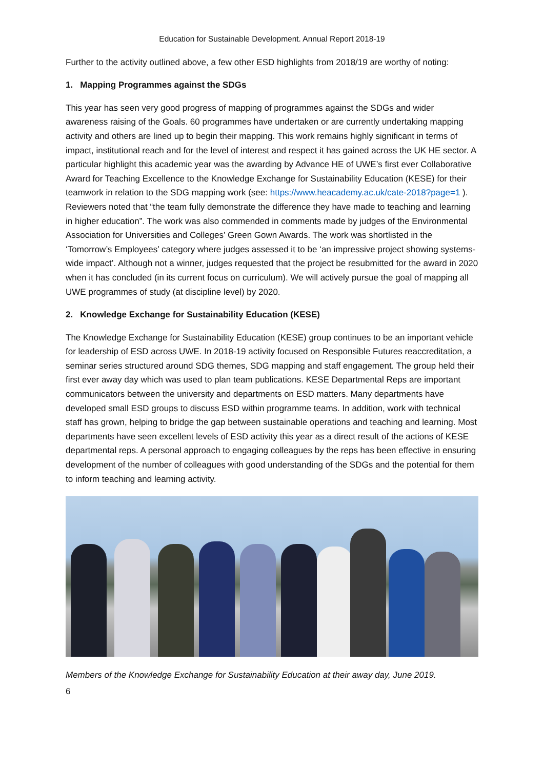Education for Sustainable Development. Annual Report 2018-19
Further to the activity outlined above, a few other ESD highlights from 2018/19 are worthy of noting:
1. Mapping Programmes against the SDGs
This year has seen very good progress of mapping of programmes against the SDGs and wider awareness raising of the Goals. 60 programmes have undertaken or are currently undertaking mapping activity and others are lined up to begin their mapping. This work remains highly significant in terms of impact, institutional reach and for the level of interest and respect it has gained across the UK HE sector. A particular highlight this academic year was the awarding by Advance HE of UWE’s first ever Collaborative Award for Teaching Excellence to the Knowledge Exchange for Sustainability Education (KESE) for their teamwork in relation to the SDG mapping work (see: https://www.heacademy.ac.uk/cate-2018?page=1 ). Reviewers noted that “the team fully demonstrate the difference they have made to teaching and learning in higher education”. The work was also commended in comments made by judges of the Environmental Association for Universities and Colleges’ Green Gown Awards. The work was shortlisted in the ‘Tomorrow’s Employees’ category where judges assessed it to be ‘an impressive project showing systems-wide impact’. Although not a winner, judges requested that the project be resubmitted for the award in 2020 when it has concluded (in its current focus on curriculum). We will actively pursue the goal of mapping all UWE programmes of study (at discipline level) by 2020.
2. Knowledge Exchange for Sustainability Education (KESE)
The Knowledge Exchange for Sustainability Education (KESE) group continues to be an important vehicle for leadership of ESD across UWE. In 2018-19 activity focused on Responsible Futures reaccreditation, a seminar series structured around SDG themes, SDG mapping and staff engagement. The group held their first ever away day which was used to plan team publications. KESE Departmental Reps are important communicators between the university and departments on ESD matters. Many departments have developed small ESD groups to discuss ESD within programme teams. In addition, work with technical staff has grown, helping to bridge the gap between sustainable operations and teaching and learning. Most departments have seen excellent levels of ESD activity this year as a direct result of the actions of KESE departmental reps. A personal approach to engaging colleagues by the reps has been effective in ensuring development of the number of colleagues with good understanding of the SDGs and the potential for them to inform teaching and learning activity.
Members of the Knowledge Exchange for Sustainability Education at their away day, June 2019.
6